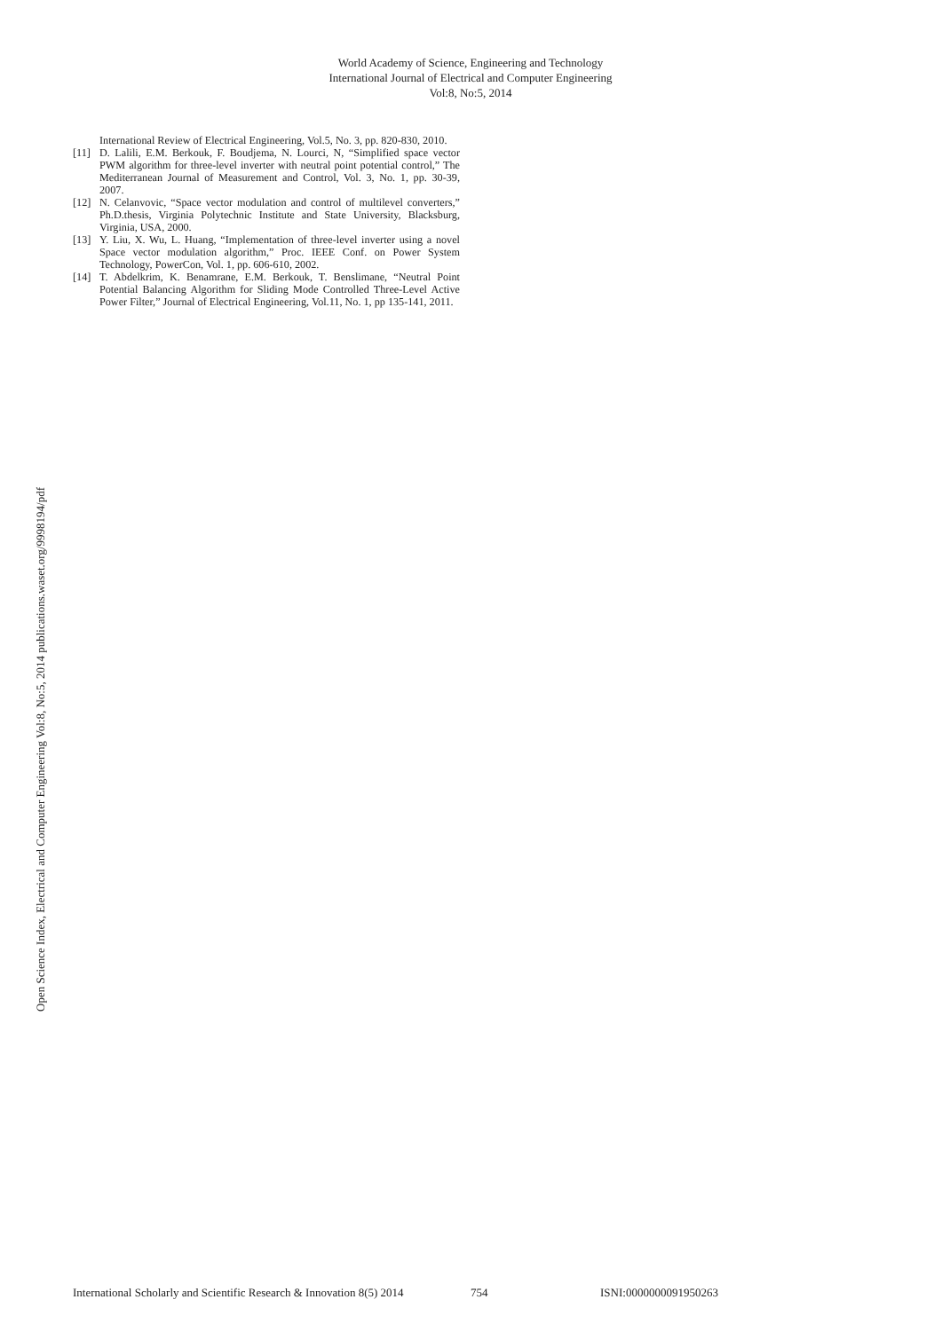World Academy of Science, Engineering and Technology
International Journal of Electrical and Computer Engineering
Vol:8, No:5, 2014
International Review of Electrical Engineering, Vol.5, No. 3, pp. 820-830, 2010.
[11] D. Lalili, E.M. Berkouk, F. Boudjema, N. Lourci, N, “Simplified space vector PWM algorithm for three-level inverter with neutral point potential control,” The Mediterranean Journal of Measurement and Control, Vol. 3, No. 1, pp. 30-39, 2007.
[12] N. Celanvovic, “Space vector modulation and control of multilevel converters,” Ph.D.thesis, Virginia Polytechnic Institute and State University, Blacksburg, Virginia, USA, 2000.
[13] Y. Liu, X. Wu, L. Huang, “Implementation of three-level inverter using a novel Space vector modulation algorithm,” Proc. IEEE Conf. on Power System Technology, PowerCon, Vol. 1, pp. 606-610, 2002.
[14] T. Abdelkrim, K. Benamrane, E.M. Berkouk, T. Benslimane, “Neutral Point Potential Balancing Algorithm for Sliding Mode Controlled Three-Level Active Power Filter,” Journal of Electrical Engineering, Vol.11, No. 1, pp 135-141, 2011.
Open Science Index, Electrical and Computer Engineering Vol:8, No:5, 2014 publications.waset.org/9998194/pdf
International Scholarly and Scientific Research & Innovation 8(5) 2014 754 ISNI:0000000091950263